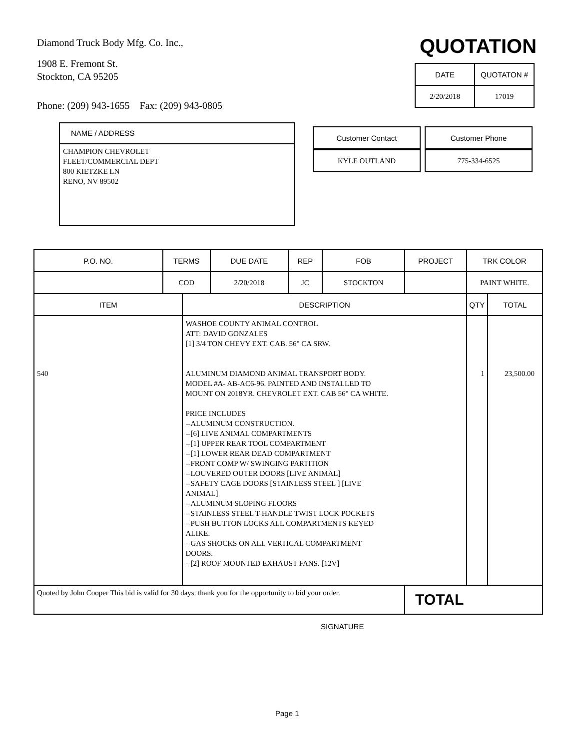Diamond Truck Body Mfg. Co. Inc.,
1908 E. Fremont St.
Stockton, CA 95205
Phone: (209) 943-1655 Fax: (209) 943-0805
QUOTATION
| DATE | QUOTATON # |
| --- | --- |
| 2/20/2018 | 17019 |
NAME / ADDRESS
CHAMPION CHEVROLET
FLEET/COMMERCIAL DEPT
800 KIETZKE LN
RENO, NV 89502
| Customer Contact | Customer Phone |
| --- | --- |
| KYLE OUTLAND | 775-334-6525 |
| P.O. NO. | TERMS | | DUE DATE | REP | FOB | PROJECT | TRK COLOR | |
| --- | --- | --- | --- | --- | --- | --- | --- | --- |
| | COD | | 2/20/2018 | JC | STOCKTON | | PAINT WHITE. | |
| ITEM | | DESCRIPTION | | | | | QTY | TOTAL |
| 540 | | WASHOE COUNTY ANIMAL CONTROL ATT: DAVID GONZALES [1] 3/4 TON CHEVY EXT. CAB. 56" CA SRW. ALUMINUM DIAMOND ANIMAL TRANSPORT BODY. MODEL #A- AB-AC6-96. PAINTED AND INSTALLED TO MOUNT ON 2018YR. CHEVROLET EXT. CAB 56" CA WHITE. PRICE INCLUDES --ALUMINUM CONSTRUCTION. --[6] LIVE ANIMAL COMPARTMENTS --[1] UPPER REAR TOOL COMPARTMENT --[1] LOWER REAR DEAD COMPARTMENT --FRONT COMP W/ SWINGING PARTITION --LOUVERED OUTER DOORS [LIVE ANIMAL] --SAFETY CAGE DOORS [STAINLESS STEEL ] [LIVE ANIMAL] --ALUMINUM SLOPING FLOORS --STAINLESS STEEL T-HANDLE TWIST LOCK POCKETS --PUSH BUTTON LOCKS ALL COMPARTMENTS KEYED ALIKE. --GAS SHOCKS ON ALL VERTICAL COMPARTMENT DOORS. --[2] ROOF MOUNTED EXHAUST FANS. [12V] | | | | | 1 | 23,500.00 |
| Quoted by John Cooper This bid is valid for 30 days. thank you for the opportunity to bid your order. | | | | | | TOTAL | | |
SIGNATURE
Page 1